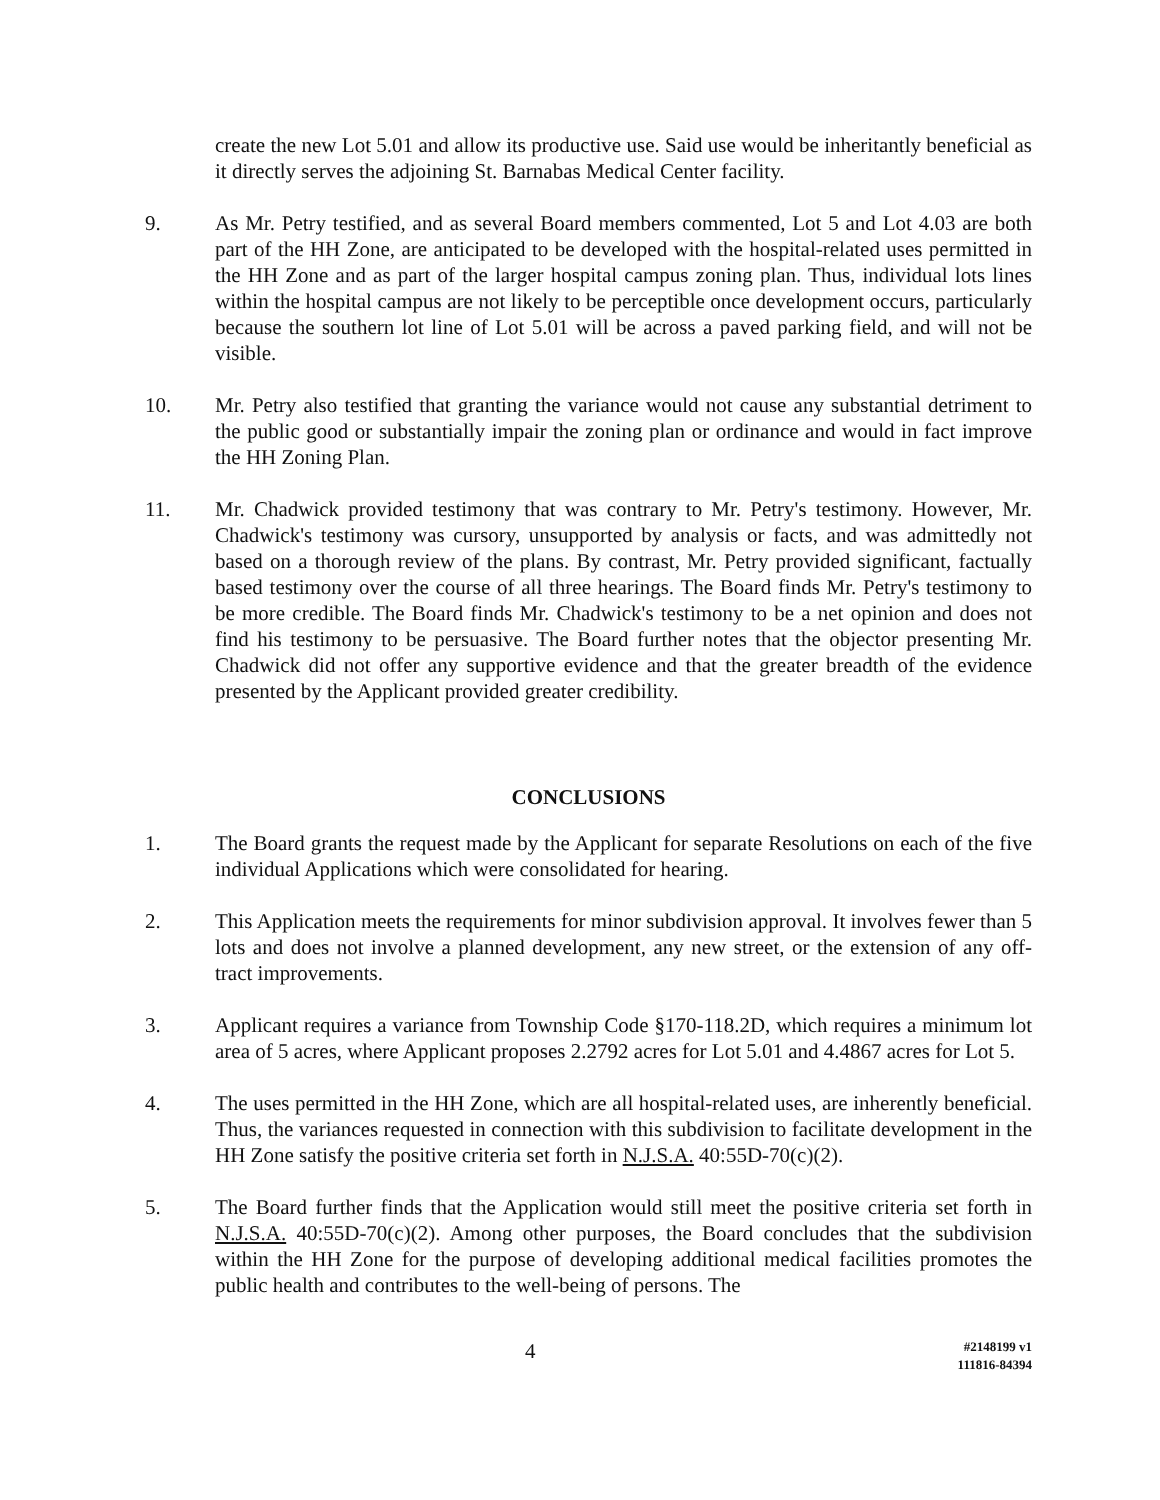create the new Lot 5.01 and allow its productive use. Said use would be inheritantly beneficial as it directly serves the adjoining St. Barnabas Medical Center facility.
9. As Mr. Petry testified, and as several Board members commented, Lot 5 and Lot 4.03 are both part of the HH Zone, are anticipated to be developed with the hospital-related uses permitted in the HH Zone and as part of the larger hospital campus zoning plan. Thus, individual lots lines within the hospital campus are not likely to be perceptible once development occurs, particularly because the southern lot line of Lot 5.01 will be across a paved parking field, and will not be visible.
10. Mr. Petry also testified that granting the variance would not cause any substantial detriment to the public good or substantially impair the zoning plan or ordinance and would in fact improve the HH Zoning Plan.
11. Mr. Chadwick provided testimony that was contrary to Mr. Petry's testimony. However, Mr. Chadwick's testimony was cursory, unsupported by analysis or facts, and was admittedly not based on a thorough review of the plans. By contrast, Mr. Petry provided significant, factually based testimony over the course of all three hearings. The Board finds Mr. Petry's testimony to be more credible. The Board finds Mr. Chadwick's testimony to be a net opinion and does not find his testimony to be persuasive. The Board further notes that the objector presenting Mr. Chadwick did not offer any supportive evidence and that the greater breadth of the evidence presented by the Applicant provided greater credibility.
CONCLUSIONS
1. The Board grants the request made by the Applicant for separate Resolutions on each of the five individual Applications which were consolidated for hearing.
2. This Application meets the requirements for minor subdivision approval. It involves fewer than 5 lots and does not involve a planned development, any new street, or the extension of any off-tract improvements.
3. Applicant requires a variance from Township Code §170-118.2D, which requires a minimum lot area of 5 acres, where Applicant proposes 2.2792 acres for Lot 5.01 and 4.4867 acres for Lot 5.
4. The uses permitted in the HH Zone, which are all hospital-related uses, are inherently beneficial. Thus, the variances requested in connection with this subdivision to facilitate development in the HH Zone satisfy the positive criteria set forth in N.J.S.A. 40:55D-70(c)(2).
5. The Board further finds that the Application would still meet the positive criteria set forth in N.J.S.A. 40:55D-70(c)(2). Among other purposes, the Board concludes that the subdivision within the HH Zone for the purpose of developing additional medical facilities promotes the public health and contributes to the well-being of persons. The
4
#2148199 v1
111816-84394